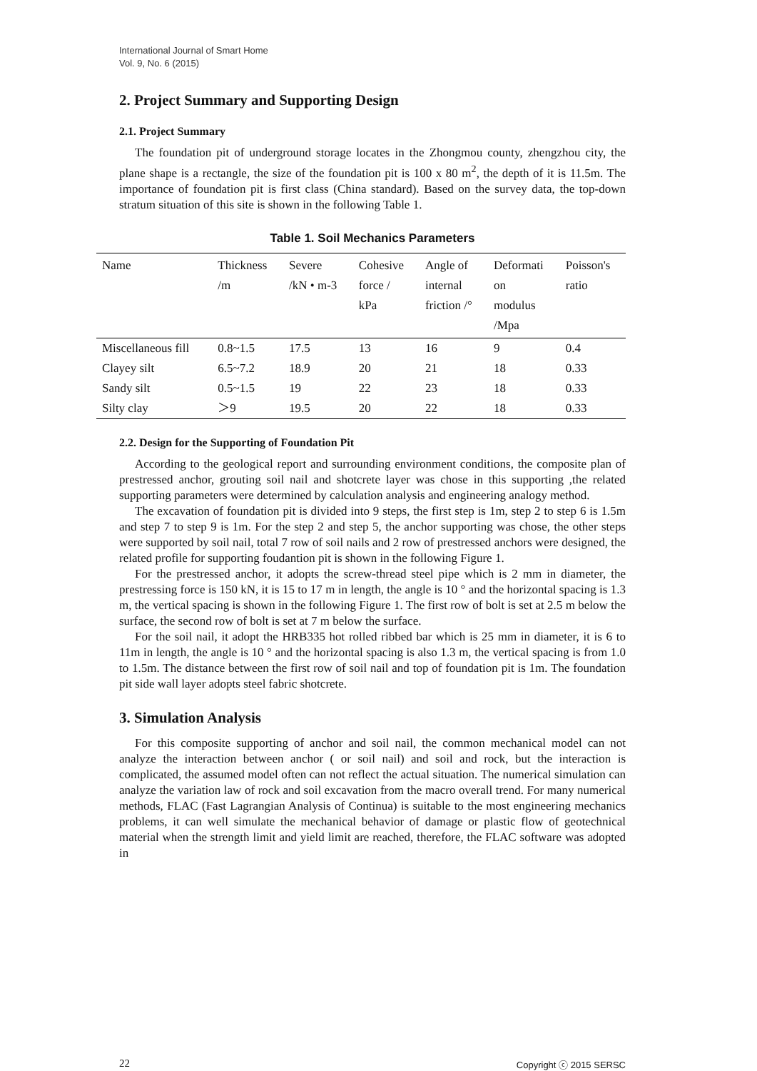International Journal of Smart Home
Vol. 9, No. 6 (2015)
2. Project Summary and Supporting Design
2.1. Project Summary
The foundation pit of underground storage locates in the Zhongmou county, zhengzhou city, the plane shape is a rectangle, the size of the foundation pit is 100 x 80 m<sup>2</sup>, the depth of it is 11.5m. The importance of foundation pit is first class (China standard). Based on the survey data, the top-down stratum situation of this site is shown in the following Table 1.
Table 1. Soil Mechanics Parameters
| Name | Thickness /m | Severe /kN • m-3 | Cohesive force / kPa | Angle of internal friction /° | Deformati on modulus /Mpa | Poisson's ratio |
| --- | --- | --- | --- | --- | --- | --- |
| Miscellaneous fill | 0.8~1.5 | 17.5 | 13 | 16 | 9 | 0.4 |
| Clayey silt | 6.5~7.2 | 18.9 | 20 | 21 | 18 | 0.33 |
| Sandy silt | 0.5~1.5 | 19 | 22 | 23 | 18 | 0.33 |
| Silty clay | ＞9 | 19.5 | 20 | 22 | 18 | 0.33 |
2.2. Design for the Supporting of Foundation Pit
According to the geological report and surrounding environment conditions, the composite plan of prestressed anchor, grouting soil nail and shotcrete layer was chose in this supporting ,the related supporting parameters were determined by calculation analysis and engineering analogy method.
The excavation of foundation pit is divided into 9 steps, the first step is 1m, step 2 to step 6 is 1.5m and step 7 to step 9 is 1m. For the step 2 and step 5, the anchor supporting was chose, the other steps were supported by soil nail, total 7 row of soil nails and 2 row of prestressed anchors were designed, the related profile for supporting foudantion pit is shown in the following Figure 1.
For the prestressed anchor, it adopts the screw-thread steel pipe which is 2 mm in diameter, the prestressing force is 150 kN, it is 15 to 17 m in length, the angle is 10 ° and the horizontal spacing is 1.3 m, the vertical spacing is shown in the following Figure 1. The first row of bolt is set at 2.5 m below the surface, the second row of bolt is set at 7 m below the surface.
For the soil nail, it adopt the HRB335 hot rolled ribbed bar which is 25 mm in diameter, it is 6 to 11m in length, the angle is 10 ° and the horizontal spacing is also 1.3 m, the vertical spacing is from 1.0 to 1.5m. The distance between the first row of soil nail and top of foundation pit is 1m. The foundation pit side wall layer adopts steel fabric shotcrete.
3. Simulation Analysis
For this composite supporting of anchor and soil nail, the common mechanical model can not analyze the interaction between anchor ( or soil nail) and soil and rock, but the interaction is complicated, the assumed model often can not reflect the actual situation. The numerical simulation can analyze the variation law of rock and soil excavation from the macro overall trend. For many numerical methods, FLAC (Fast Lagrangian Analysis of Continua) is suitable to the most engineering mechanics problems, it can well simulate the mechanical behavior of damage or plastic flow of geotechnical material when the strength limit and yield limit are reached, therefore, the FLAC software was adopted in
22 Copyright ⓒ 2015 SERSC